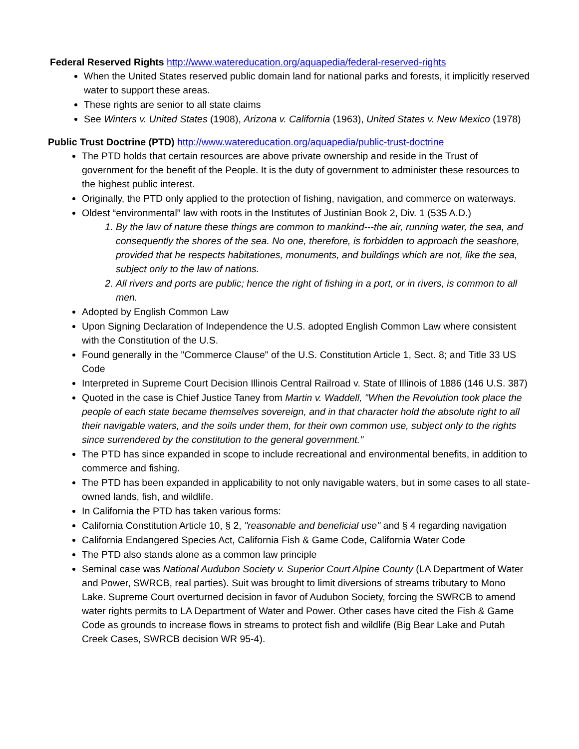Federal Reserved Rights http://www.watereducation.org/aquapedia/federal-reserved-rights
When the United States reserved public domain land for national parks and forests, it implicitly reserved water to support these areas.
These rights are senior to all state claims
See Winters v. United States (1908), Arizona v. California (1963), United States v. New Mexico (1978)
Public Trust Doctrine (PTD) http://www.watereducation.org/aquapedia/public-trust-doctrine
The PTD holds that certain resources are above private ownership and reside in the Trust of government for the benefit of the People. It is the duty of government to administer these resources to the highest public interest.
Originally, the PTD only applied to the protection of fishing, navigation, and commerce on waterways.
Oldest “environmental” law with roots in the Institutes of Justinian Book 2, Div. 1 (535 A.D.)
1. By the law of nature these things are common to mankind---the air, running water, the sea, and consequently the shores of the sea. No one, therefore, is forbidden to approach the seashore, provided that he respects habitationes, monuments, and buildings which are not, like the sea, subject only to the law of nations.
2. All rivers and ports are public; hence the right of fishing in a port, or in rivers, is common to all men.
Adopted by English Common Law
Upon Signing Declaration of Independence the U.S. adopted English Common Law where consistent with the Constitution of the U.S.
Found generally in the "Commerce Clause" of the U.S. Constitution Article 1, Sect. 8; and Title 33 US Code
Interpreted in Supreme Court Decision Illinois Central Railroad v. State of Illinois of 1886 (146 U.S. 387)
Quoted in the case is Chief Justice Taney from Martin v. Waddell, "When the Revolution took place the people of each state became themselves sovereign, and in that character hold the absolute right to all their navigable waters, and the soils under them, for their own common use, subject only to the rights since surrendered by the constitution to the general government."
The PTD has since expanded in scope to include recreational and environmental benefits, in addition to commerce and fishing.
The PTD has been expanded in applicability to not only navigable waters, but in some cases to all state-owned lands, fish, and wildlife.
In California the PTD has taken various forms:
California Constitution Article 10, § 2, "reasonable and beneficial use" and § 4 regarding navigation
California Endangered Species Act, California Fish & Game Code, California Water Code
The PTD also stands alone as a common law principle
Seminal case was National Audubon Society v. Superior Court Alpine County (LA Department of Water and Power, SWRCB, real parties). Suit was brought to limit diversions of streams tributary to Mono Lake. Supreme Court overturned decision in favor of Audubon Society, forcing the SWRCB to amend water rights permits to LA Department of Water and Power. Other cases have cited the Fish & Game Code as grounds to increase flows in streams to protect fish and wildlife (Big Bear Lake and Putah Creek Cases, SWRCB decision WR 95-4).